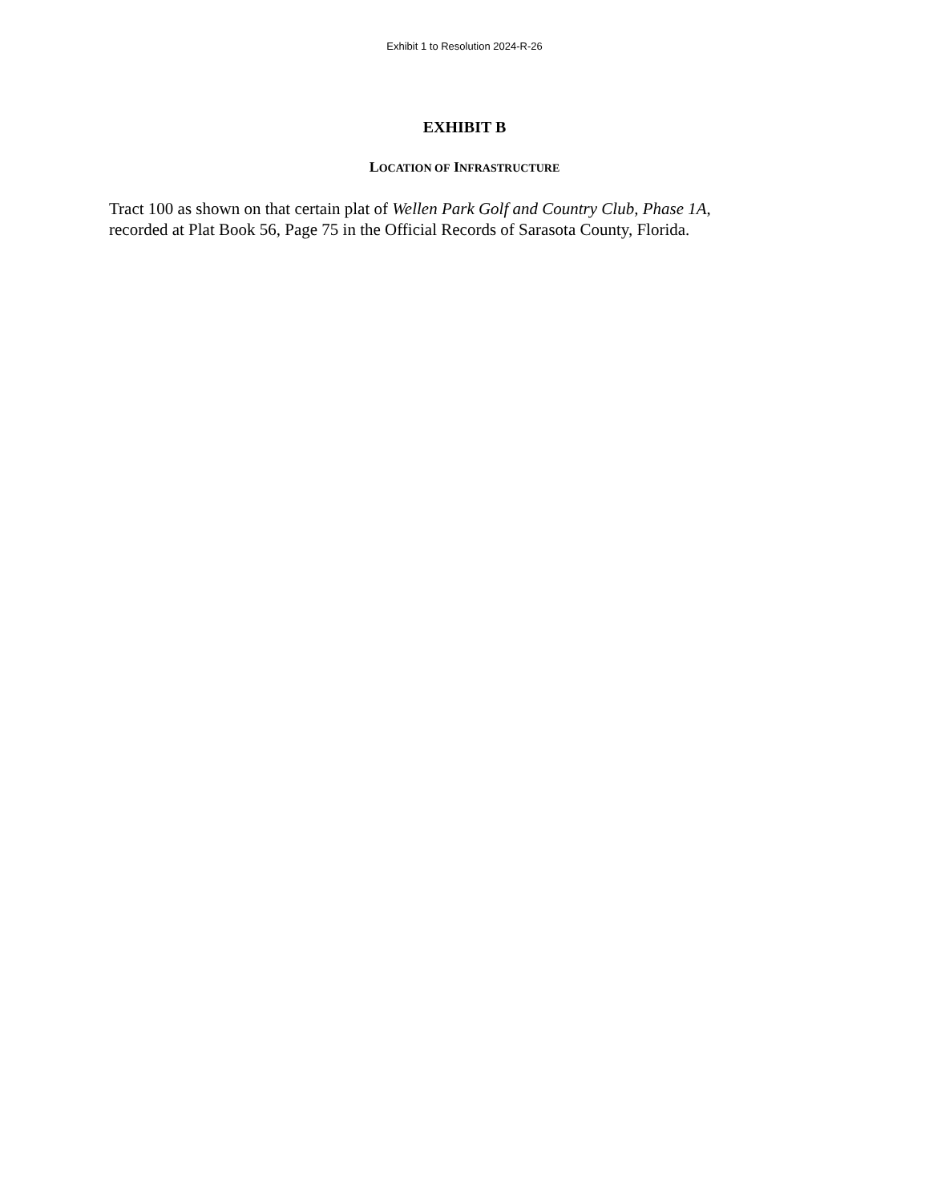Exhibit 1 to Resolution 2024-R-26
EXHIBIT B
LOCATION OF INFRASTRUCTURE
Tract 100 as shown on that certain plat of Wellen Park Golf and Country Club, Phase 1A,
recorded at Plat Book 56, Page 75 in the Official Records of Sarasota County, Florida.